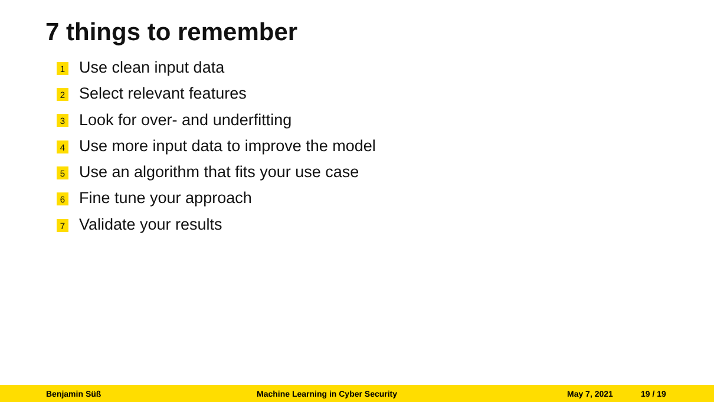7 things to remember
1 Use clean input data
2 Select relevant features
3 Look for over- and underfitting
4 Use more input data to improve the model
5 Use an algorithm that fits your use case
6 Fine tune your approach
7 Validate your results
Benjamin Süß Machine Learning in Cyber Security May 7, 2021 19 / 19